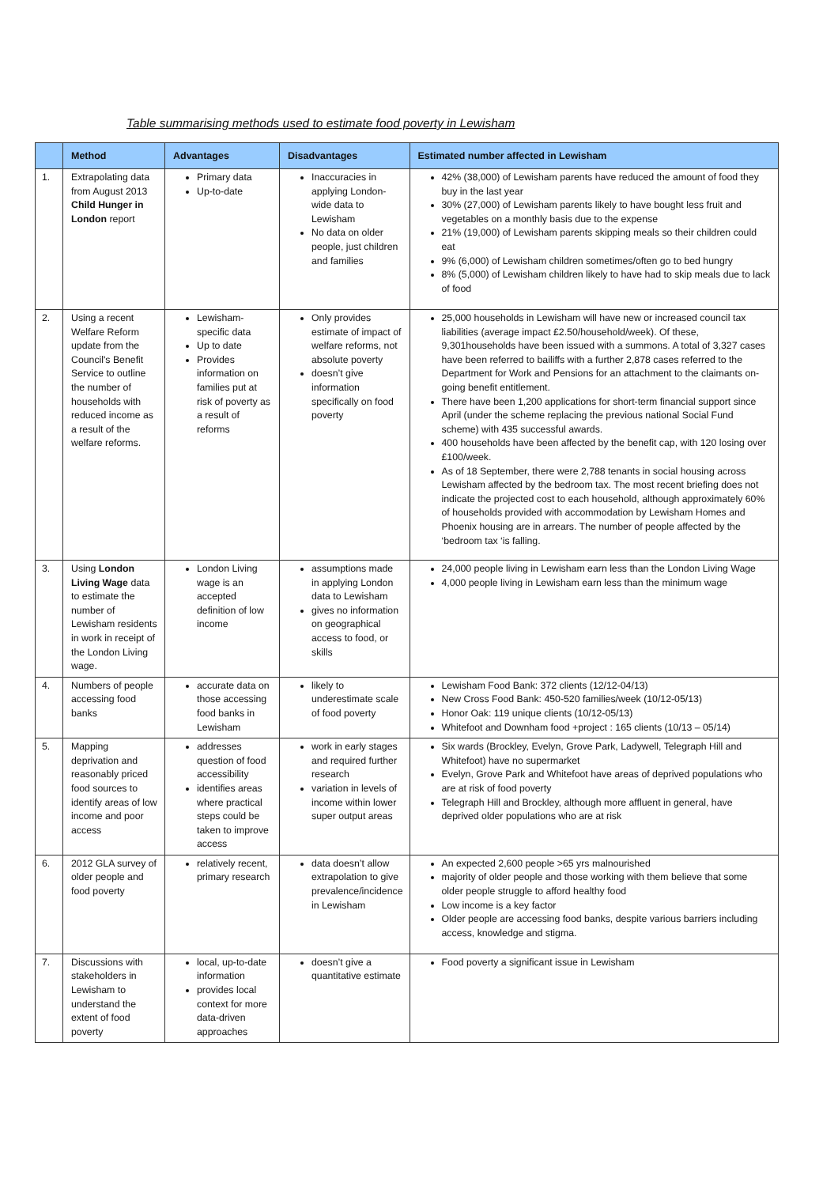Table summarising methods used to estimate food poverty in Lewisham
| | Method | Advantages | Disadvantages | Estimated number affected in Lewisham |
| --- | --- | --- | --- | --- |
| 1. | Extrapolating data from August 2013 Child Hunger in London report | Primary data Up-to-date | Inaccuracies in applying London-wide data to Lewisham No data on older people, just children and families | 42% (38,000) of Lewisham parents have reduced the amount of food they buy in the last year 30% (27,000) of Lewisham parents likely to have bought less fruit and vegetables on a monthly basis due to the expense 21% (19,000) of Lewisham parents skipping meals so their children could eat 9% (6,000) of Lewisham children sometimes/often go to bed hungry 8% (5,000) of Lewisham children likely to have had to skip meals due to lack of food |
| 2. | Using a recent Welfare Reform update from the Council's Benefit Service to outline the number of households with reduced income as a result of the welfare reforms. | Lewisham-specific data Up to date Provides information on families put at risk of poverty as a result of reforms | Only provides estimate of impact of welfare reforms, not absolute poverty doesn’t give information specifically on food poverty | 25,000 households in Lewisham will have new or increased council tax liabilities (average impact £2.50/household/week). Of these, 9,301households have been issued with a summons. A total of 3,327 cases have been referred to bailiffs with a further 2,878 cases referred to the Department for Work and Pensions for an attachment to the claimants on-going benefit entitlement. There have been 1,200 applications for short-term financial support since April (under the scheme replacing the previous national Social Fund scheme) with 435 successful awards. 400 households have been affected by the benefit cap, with 120 losing over £100/week. As of 18 September, there were 2,788 tenants in social housing across Lewisham affected by the bedroom tax. The most recent briefing does not indicate the projected cost to each household, although approximately 60% of households provided with accommodation by Lewisham Homes and Phoenix housing are in arrears. The number of people affected by the ‘bedroom tax ‘is falling. |
| 3. | Using London Living Wage data to estimate the number of Lewisham residents in work in receipt of the London Living wage. | London Living wage is an accepted definition of low income | assumptions made in applying London data to Lewisham gives no information on geographical access to food, or skills | 24,000 people living in Lewisham earn less than the London Living Wage 4,000 people living in Lewisham earn less than the minimum wage |
| 4. | Numbers of people accessing food banks | accurate data on those accessing food banks in Lewisham | likely to underestimate scale of food poverty | Lewisham Food Bank: 372 clients (12/12-04/13) New Cross Food Bank: 450-520 families/week (10/12-05/13) Honor Oak: 119 unique clients (10/12-05/13) Whitefoot and Downham food +project : 165 clients (10/13 – 05/14) |
| 5. | Mapping deprivation and reasonably priced food sources to identify areas of low income and poor access | addresses question of food accessibility identifies areas where practical steps could be taken to improve access | work in early stages and required further research variation in levels of income within lower super output areas | Six wards (Brockley, Evelyn, Grove Park, Ladywell, Telegraph Hill and Whitefoot) have no supermarket Evelyn, Grove Park and Whitefoot have areas of deprived populations who are at risk of food poverty Telegraph Hill and Brockley, although more affluent in general, have deprived older populations who are at risk |
| 6. | 2012 GLA survey of older people and food poverty | relatively recent, primary research | data doesn’t allow extrapolation to give prevalence/incidence in Lewisham | An expected 2,600 people >65 yrs malnourished majority of older people and those working with them believe that some older people struggle to afford healthy food Low income is a key factor Older people are accessing food banks, despite various barriers including access, knowledge and stigma. |
| 7. | Discussions with stakeholders in Lewisham to understand the extent of food poverty | local, up-to-date information provides local context for more data-driven approaches | doesn’t give a quantitative estimate | Food poverty a significant issue in Lewisham |